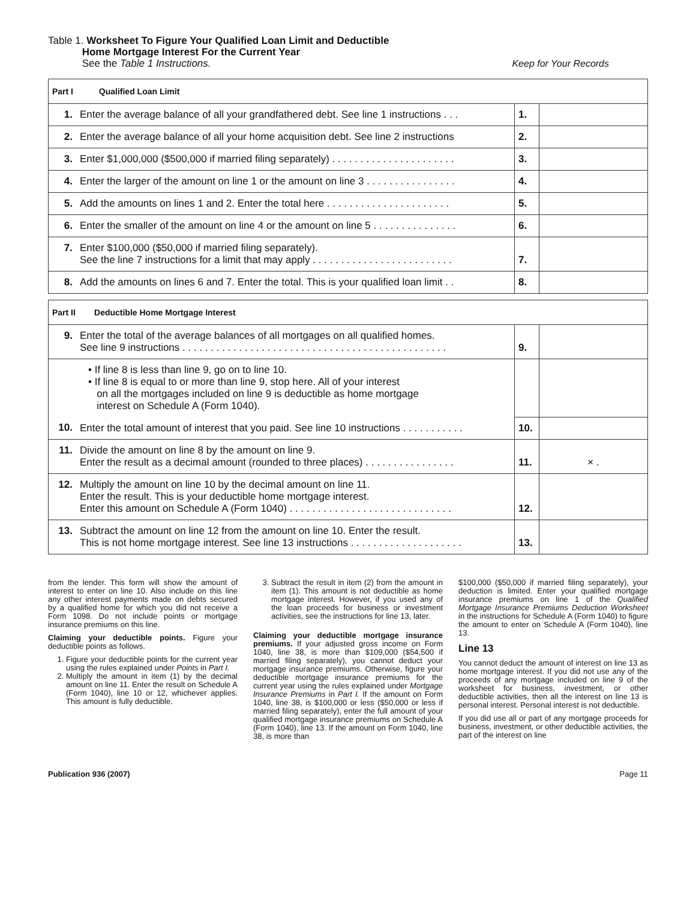Table 1. Worksheet To Figure Your Qualified Loan Limit and Deductible
Home Mortgage Interest For the Current Year
See the Table 1 Instructions.
Keep for Your Records
| Part I Qualified Loan Limit | | | |
| 1. | Enter the average balance of all your grandfathered debt. See line 1 instructions . . . | 1. | |
| 2. | Enter the average balance of all your home acquisition debt. See line 2 instructions | 2. | |
| 3. | Enter $1,000,000 ($500,000 if married filing separately) . . . . . . . . . . . . . . . . . . . . . . | 3. | |
| 4. | Enter the larger of the amount on line 1 or the amount on line 3 . . . . . . . . . . . . . . . . | 4. | |
| 5. | Add the amounts on lines 1 and 2. Enter the total here . . . . . . . . . . . . . . . . . . . . . . | 5. | |
| 6. | Enter the smaller of the amount on line 4 or the amount on line 5 . . . . . . . . . . . . . . . | 6. | |
| 7. | Enter $100,000 ($50,000 if married filing separately). See the line 7 instructions for a limit that may apply . . . . . . . . . . . . . . . . . . . . . . . . . | 7. | |
| 8. | Add the amounts on lines 6 and 7. Enter the total. This is your qualified loan limit . . | 8. | |
| Part II Deductible Home Mortgage Interest | | | |
| 9. | Enter the total of the average balances of all mortgages on all qualified homes. See line 9 instructions . . . . . . . . . . . . . . . . . . . . . . . . . . . . . . . . . . . . . . . . . . . . . . . | 9. | |
| | • If line 8 is less than line 9, go on to line 10. • If line 8 is equal to or more than line 9, stop here. All of your interest on all the mortgages included on line 9 is deductible as home mortgage interest on Schedule A (Form 1040). | | |
| 10. | Enter the total amount of interest that you paid. See line 10 instructions . . . . . . . . . . . | 10. | |
| 11. | Divide the amount on line 8 by the amount on line 9. Enter the result as a decimal amount (rounded to three places) . . . . . . . . . . . . . . . . | 11. | × . |
| 12. | Multiply the amount on line 10 by the decimal amount on line 11. Enter the result. This is your deductible home mortgage interest. Enter this amount on Schedule A (Form 1040) . . . . . . . . . . . . . . . . . . . . . . . . . . . . . | 12. | |
| 13. | Subtract the amount on line 12 from the amount on line 10. Enter the result. This is not home mortgage interest. See line 13 instructions . . . . . . . . . . . . . . . . . . . . | 13. | |
from the lender. This form will show the amount of interest to enter on line 10. Also include on this line any other interest payments made on debts secured by a qualified home for which you did not receive a Form 1098. Do not include points or mortgage insurance premiums on this line.
Claiming your deductible points. Figure your deductible points as follows.
1. Figure your deductible points for the current year using the rules explained under Points in Part I.
2. Multiply the amount in item (1) by the decimal amount on line 11. Enter the result on Schedule A (Form 1040), line 10 or 12, whichever applies. This amount is fully deductible.
3. Subtract the result in item (2) from the amount in item (1). This amount is not deductible as home mortgage interest. However, if you used any of the loan proceeds for business or investment activities, see the instructions for line 13, later.
Claiming your deductible mortgage insurance premiums. If your adjusted gross income on Form 1040, line 38, is more than $109,000 ($54,500 if married filing separately), you cannot deduct your mortgage insurance premiums. Otherwise, figure your deductible mortgage insurance premiums for the current year using the rules explained under Mortgage Insurance Premiums in Part I. If the amount on Form 1040, line 38, is $100,000 or less ($50,000 or less if married filing separately), enter the full amount of your qualified mortgage insurance premiums on Schedule A (Form 1040), line 13. If the amount on Form 1040, line 38, is more than
$100,000 ($50,000 if married filing separately), your deduction is limited. Enter your qualified mortgage insurance premiums on line 1 of the Qualified Mortgage Insurance Premiums Deduction Worksheet in the instructions for Schedule A (Form 1040) to figure the amount to enter on Schedule A (Form 1040), line 13.
Line 13
You cannot deduct the amount of interest on line 13 as home mortgage interest. If you did not use any of the proceeds of any mortgage included on line 9 of the worksheet for business, investment, or other deductible activities, then all the interest on line 13 is personal interest. Personal interest is not deductible.
If you did use all or part of any mortgage proceeds for business, investment, or other deductible activities, the part of the interest on line
Publication 936 (2007) Page 11